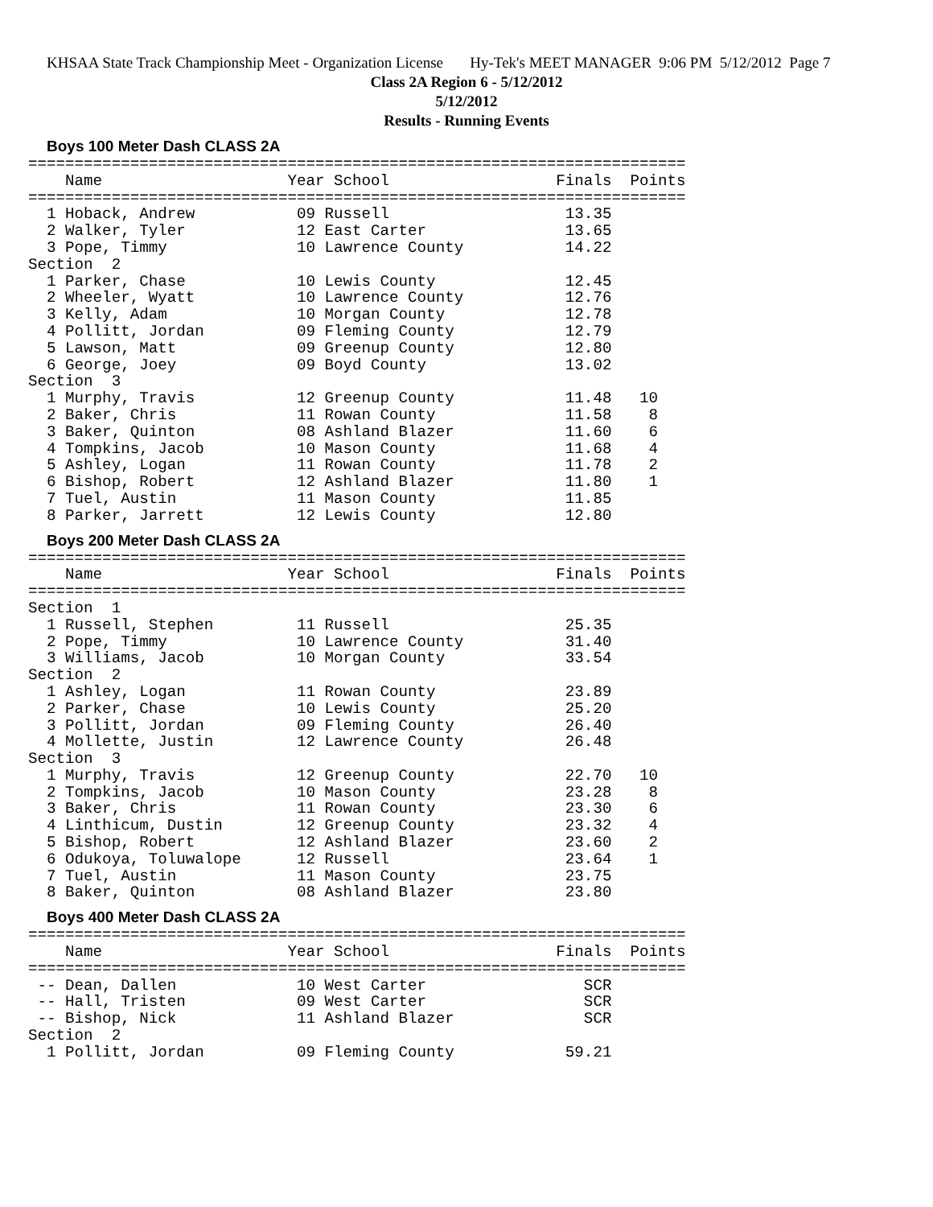KHSAA State Track Championship Meet - Organization License Hy-Tek's MEET MANAGER 9:06 PM 5/12/2012 Page 7
Class 2A Region 6 - 5/12/2012
5/12/2012
Results - Running Events
Boys 100 Meter Dash CLASS 2A
=======================================================================
    Name                    Year School                  Finals  Points
=======================================================================
  1 Hoback, Andrew           09 Russell                   13.35
  2 Walker, Tyler            12 East Carter               13.65
  3 Pope, Timmy              10 Lawrence County           14.22
Section  2
  1 Parker, Chase            10 Lewis County              12.45
  2 Wheeler, Wyatt           10 Lawrence County           12.76
  3 Kelly, Adam              10 Morgan County             12.78
  4 Pollitt, Jordan          09 Fleming County            12.79
  5 Lawson, Matt             09 Greenup County            12.80
  6 George, Joey             09 Boyd County               13.02
Section  3
  1 Murphy, Travis           12 Greenup County            11.48   10
  2 Baker, Chris             11 Rowan County              11.58    8
  3 Baker, Quinton           08 Ashland Blazer            11.60    6
  4 Tompkins, Jacob          10 Mason County              11.68    4
  5 Ashley, Logan            11 Rowan County              11.78    2
  6 Bishop, Robert           12 Ashland Blazer            11.80    1
  7 Tuel, Austin             11 Mason County              11.85
  8 Parker, Jarrett          12 Lewis County              12.80
Boys 200 Meter Dash CLASS 2A
=======================================================================
    Name                    Year School                  Finals  Points
=======================================================================
Section  1
  1 Russell, Stephen         11 Russell                   25.35
  2 Pope, Timmy              10 Lawrence County           31.40
  3 Williams, Jacob          10 Morgan County             33.54
Section  2
  1 Ashley, Logan            11 Rowan County              23.89
  2 Parker, Chase            10 Lewis County              25.20
  3 Pollitt, Jordan          09 Fleming County            26.40
  4 Mollette, Justin         12 Lawrence County           26.48
Section  3
  1 Murphy, Travis           12 Greenup County            22.70   10
  2 Tompkins, Jacob          10 Mason County              23.28    8
  3 Baker, Chris             11 Rowan County              23.30    6
  4 Linthicum, Dustin        12 Greenup County            23.32    4
  5 Bishop, Robert           12 Ashland Blazer            23.60    2
  6 Odukoya, Toluwalope      12 Russell                   23.64    1
  7 Tuel, Austin             11 Mason County              23.75
  8 Baker, Quinton           08 Ashland Blazer            23.80
Boys 400 Meter Dash CLASS 2A
=======================================================================
    Name                    Year School                  Finals  Points
=======================================================================
 -- Dean, Dallen             10 West Carter                 SCR
 -- Hall, Tristen            09 West Carter                 SCR
 -- Bishop, Nick             11 Ashland Blazer              SCR
Section  2
  1 Pollitt, Jordan          09 Fleming County            59.21